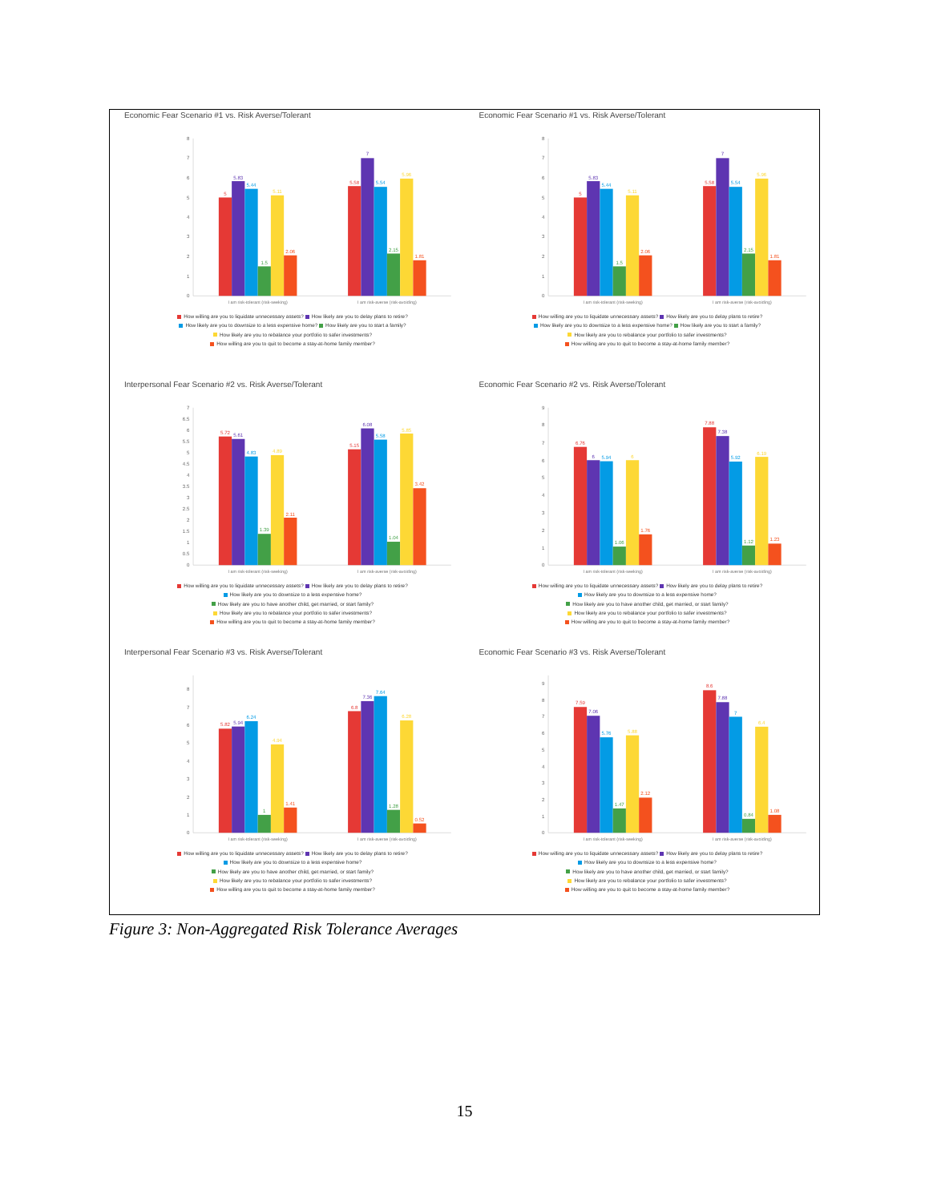Economic Fear Scenario #1 vs. Risk Averse/Tolerant
0
1
2
3
4
5
6
7
8
5
5.83
5.44
1.5
5.11
2.06
5.58
7
5.54
2.15
5.96
1.81
I am risk-tolerant (risk-seeking)
I am risk-averse (risk-avoiding)
How willing are you to liquidate unnecessary assets? How likely are you to delay plans to retire?
How likely are you to downsize to a less expensive home? How likely are you to start a family?
How likely are you to rebalance your portfolio to safer investments?
How willing are you to quit to become a stay-at-home family member?
Economic Fear Scenario #1 vs. Risk Averse/Tolerant
0
1
2
3
4
5
6
7
8
5
5.83
5.44
1.5
5.11
2.06
5.58
7
5.54
2.15
5.96
1.81
I am risk-tolerant (risk-seeking)
I am risk-averse (risk-avoiding)
How willing are you to liquidate unnecessary assets? How likely are you to delay plans to retire?
How likely are you to downsize to a less expensive home? How likely are you to start a family?
How likely are you to rebalance your portfolio to safer investments?
How willing are you to quit to become a stay-at-home family member?
Interpersonal Fear Scenario #2 vs. Risk Averse/Tolerant
0
0.5
1
1.5
2
2.5
3
3.5
4
4.5
5
5.5
6
6.5
7
5.72
5.61
4.83
1.39
4.89
2.11
5.15
6.08
5.58
1.04
5.85
3.42
I am risk-tolerant (risk-seeking)
I am risk-averse (risk-avoiding)
How willing are you to liquidate unnecessary assets? How likely are you to delay plans to retire?
How likely are you to downsize to a less expensive home?
How likely are you to have another child, get married, or start family?
How likely are you to rebalance your portfolio to safer investments?
How willing are you to quit to become a stay-at-home family member?
Economic Fear Scenario #2 vs. Risk Averse/Tolerant
0
1
2
3
4
5
6
7
8
9
6.76
6
5.94
1.06
6
1.76
7.88
7.38
5.92
1.12
6.19
1.23
I am risk-tolerant (risk-seeking)
I am risk-averse (risk-avoiding)
How willing are you to liquidate unnecessary assets? How likely are you to delay plans to retire?
How likely are you to downsize to a less expensive home?
How likely are you to have another child, get married, or start family?
How likely are you to rebalance your portfolio to safer investments?
How willing are you to quit to become a stay-at-home family member?
Interpersonal Fear Scenario #3 vs. Risk Averse/Tolerant
0
1
2
3
4
5
6
7
8
5.82
5.94
6.24
1
4.94
1.41
6.8
7.36
7.64
1.28
6.28
0.52
I am risk-tolerant (risk-seeking)
I am risk-averse (risk-avoiding)
How willing are you to liquidate unnecessary assets? How likely are you to delay plans to retire?
How likely are you to downsize to a less expensive home?
How likely are you to have another child, get married, or start family?
How likely are you to rebalance your portfolio to safer investments?
How willing are you to quit to become a stay-at-home family member?
Economic Fear Scenario #3 vs. Risk Averse/Tolerant
0
1
2
3
4
5
6
7
8
9
7.59
7.06
5.76
1.47
5.88
2.12
8.6
7.88
7
0.84
6.4
1.08
I am risk-tolerant (risk-seeking)
I am risk-averse (risk-avoiding)
How willing are you to liquidate unnecessary assets? How likely are you to delay plans to retire?
How likely are you to downsize to a less expensive home?
How likely are you to have another child, get married, or start family?
How likely are you to rebalance your portfolio to safer investments?
How willing are you to quit to become a stay-at-home family member?
Figure 3: Non-Aggregated Risk Tolerance Averages
15